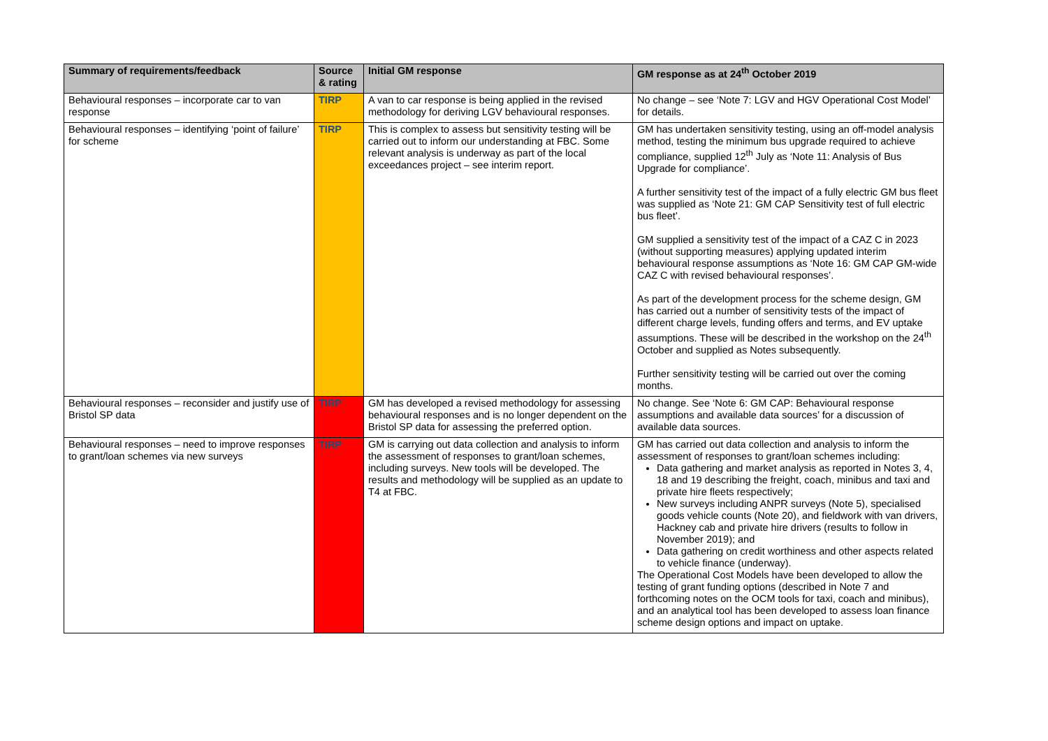| Summary of requirements/feedback | Source & rating | Initial GM response | GM response as at 24<sup>th</sup> October 2019 |
| --- | --- | --- | --- |
| Behavioural responses – incorporate car to van response | TIRP | A van to car response is being applied in the revised methodology for deriving LGV behavioural responses. | No change – see ‘Note 7: LGV and HGV Operational Cost Model’ for details. |
| Behavioural responses – identifying ‘point of failure’ for scheme | TIRP | This is complex to assess but sensitivity testing will be carried out to inform our understanding at FBC. Some relevant analysis is underway as part of the local exceedances project – see interim report. | GM has undertaken sensitivity testing, using an off-model analysis method, testing the minimum bus upgrade required to achieve compliance, supplied 12<sup>th</sup> July as ‘Note 11: Analysis of Bus Upgrade for compliance’. A further sensitivity test of the impact of a fully electric GM bus fleet was supplied as ‘Note 21: GM CAP Sensitivity test of full electric bus fleet’. GM supplied a sensitivity test of the impact of a CAZ C in 2023 (without supporting measures) applying updated interim behavioural response assumptions as ‘Note 16: GM CAP GM-wide CAZ C with revised behavioural responses’. As part of the development process for the scheme design, GM has carried out a number of sensitivity tests of the impact of different charge levels, funding offers and terms, and EV uptake assumptions. These will be described in the workshop on the 24<sup>th</sup> October and supplied as Notes subsequently. Further sensitivity testing will be carried out over the coming months. |
| Behavioural responses – reconsider and justify use of Bristol SP data | TIRP | GM has developed a revised methodology for assessing behavioural responses and is no longer dependent on the Bristol SP data for assessing the preferred option. | No change. See ‘Note 6: GM CAP: Behavioural response assumptions and available data sources’ for a discussion of available data sources. |
| Behavioural responses – need to improve responses to grant/loan schemes via new surveys | TIRP | GM is carrying out data collection and analysis to inform the assessment of responses to grant/loan schemes, including surveys. New tools will be developed. The results and methodology will be supplied as an update to T4 at FBC. | GM has carried out data collection and analysis to inform the assessment of responses to grant/loan schemes including: Data gathering and market analysis as reported in Notes 3, 4, 18 and 19 describing the freight, coach, minibus and taxi and private hire fleets respectively; New surveys including ANPR surveys (Note 5), specialised goods vehicle counts (Note 20), and fieldwork with van drivers, Hackney cab and private hire drivers (results to follow in November 2019); and Data gathering on credit worthiness and other aspects related to vehicle finance (underway). The Operational Cost Models have been developed to allow the testing of grant funding options (described in Note 7 and forthcoming notes on the OCM tools for taxi, coach and minibus), and an analytical tool has been developed to assess loan finance scheme design options and impact on uptake. |